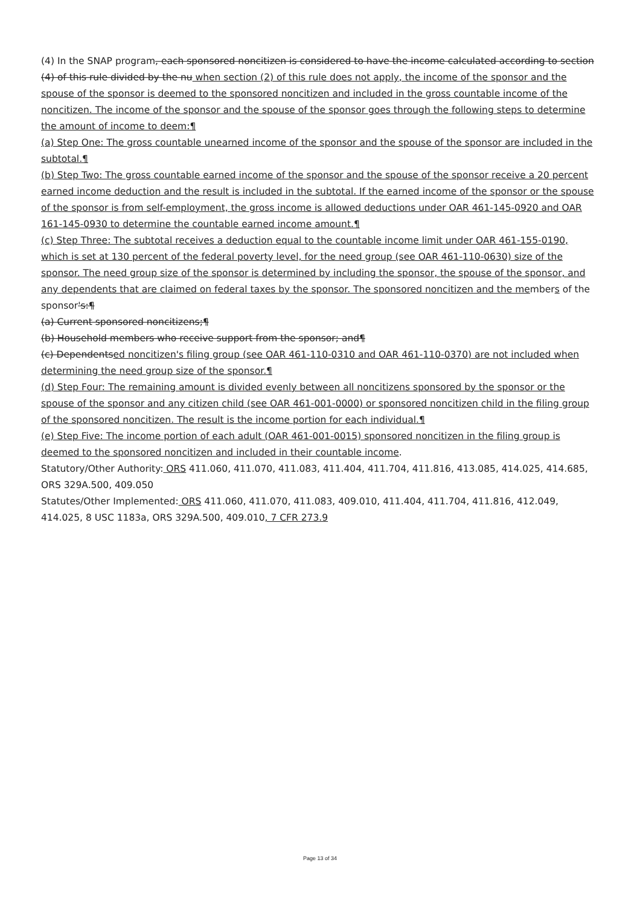(4) In the SNAP program, each sponsored noncitizen is considered to have the income calculated according to section (4) of this rule divided by the nu when section (2) of this rule does not apply, the income of the sponsor and the spouse of the sponsor is deemed to the sponsored noncitizen and included in the gross countable income of the noncitizen. The income of the sponsor and the spouse of the sponsor goes through the following steps to determine the amount of income to deem:¶
(a) Step One: The gross countable unearned income of the sponsor and the spouse of the sponsor are included in the subtotal.¶
(b) Step Two: The gross countable earned income of the sponsor and the spouse of the sponsor receive a 20 percent earned income deduction and the result is included in the subtotal. If the earned income of the sponsor or the spouse of the sponsor is from self-employment, the gross income is allowed deductions under OAR 461-145-0920 and OAR 161-145-0930 to determine the countable earned income amount.¶
(c) Step Three: The subtotal receives a deduction equal to the countable income limit under OAR 461-155-0190, which is set at 130 percent of the federal poverty level, for the need group (see OAR 461-110-0630) size of the sponsor. The need group size of the sponsor is determined by including the sponsor, the spouse of the sponsor, and any dependents that are claimed on federal taxes by the sponsor. The sponsored noncitizen and the members of the sponsor's:¶
(a) Current sponsored noncitizens;¶
(b) Household members who receive support from the sponsor; and¶
(c) Dependentsed noncitizen's filing group (see OAR 461-110-0310 and OAR 461-110-0370) are not included when determining the need group size of the sponsor.¶
(d) Step Four: The remaining amount is divided evenly between all noncitizens sponsored by the sponsor or the spouse of the sponsor and any citizen child (see OAR 461-001-0000) or sponsored noncitizen child in the filing group of the sponsored noncitizen. The result is the income portion for each individual.¶
(e) Step Five: The income portion of each adult (OAR 461-001-0015) sponsored noncitizen in the filing group is deemed to the sponsored noncitizen and included in their countable income.
Statutory/Other Authority: ORS 411.060, 411.070, 411.083, 411.404, 411.704, 411.816, 413.085, 414.025, 414.685, ORS 329A.500, 409.050
Statutes/Other Implemented: ORS 411.060, 411.070, 411.083, 409.010, 411.404, 411.704, 411.816, 412.049, 414.025, 8 USC 1183a, ORS 329A.500, 409.010, 7 CFR 273.9
Page 13 of 34